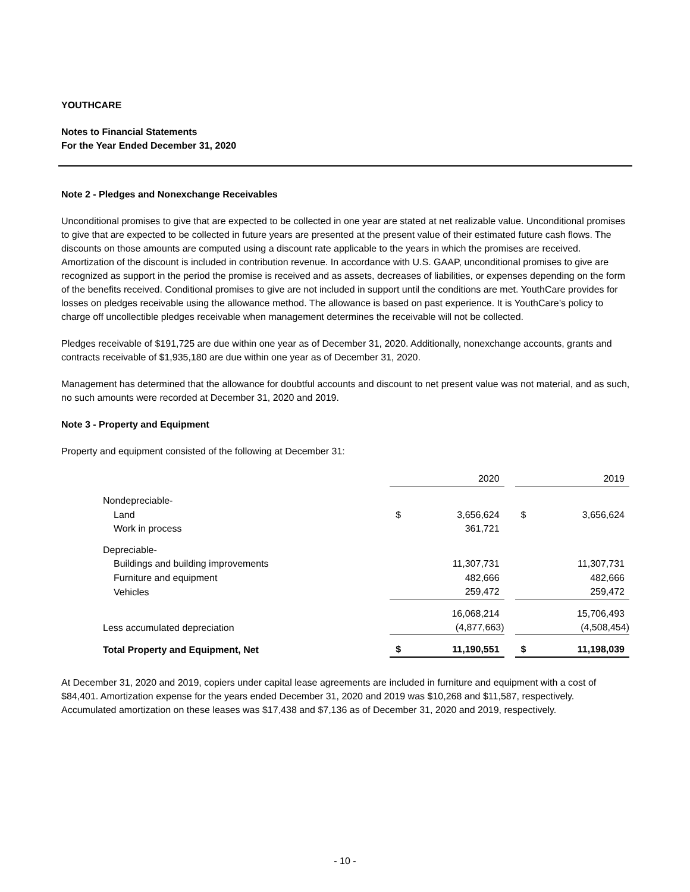YOUTHCARE
Notes to Financial Statements
For the Year Ended December 31, 2020
Note 2 - Pledges and Nonexchange Receivables
Unconditional promises to give that are expected to be collected in one year are stated at net realizable value. Unconditional promises to give that are expected to be collected in future years are presented at the present value of their estimated future cash flows. The discounts on those amounts are computed using a discount rate applicable to the years in which the promises are received. Amortization of the discount is included in contribution revenue. In accordance with U.S. GAAP, unconditional promises to give are recognized as support in the period the promise is received and as assets, decreases of liabilities, or expenses depending on the form of the benefits received. Conditional promises to give are not included in support until the conditions are met. YouthCare provides for losses on pledges receivable using the allowance method. The allowance is based on past experience. It is YouthCare’s policy to charge off uncollectible pledges receivable when management determines the receivable will not be collected.
Pledges receivable of $191,725 are due within one year as of December 31, 2020. Additionally, nonexchange accounts, grants and contracts receivable of $1,935,180 are due within one year as of December 31, 2020.
Management has determined that the allowance for doubtful accounts and discount to net present value was not material, and as such, no such amounts were recorded at December 31, 2020 and 2019.
Note 3 - Property and Equipment
Property and equipment consisted of the following at December 31:
| | 2020 | | | 2019 | |
| Nondepreciable- | | | | | |
| Land | $ | 3,656,624 | | $ | 3,656,624 |
| Work in process | | 361,721 | | | |
| Depreciable- | | | | | |
| Buildings and building improvements | | 11,307,731 | | | 11,307,731 |
| Furniture and equipment | | 482,666 | | | 482,666 |
| Vehicles | | 259,472 | | | 259,472 |
| | | 16,068,214 | | | 15,706,493 |
| Less accumulated depreciation | | (4,877,663) | | | (4,508,454) |
| Total Property and Equipment, Net | $ | 11,190,551 | | $ | 11,198,039 |
At December 31, 2020 and 2019, copiers under capital lease agreements are included in furniture and equipment with a cost of $84,401. Amortization expense for the years ended December 31, 2020 and 2019 was $10,268 and $11,587, respectively. Accumulated amortization on these leases was $17,438 and $7,136 as of December 31, 2020 and 2019, respectively.
- 10 -